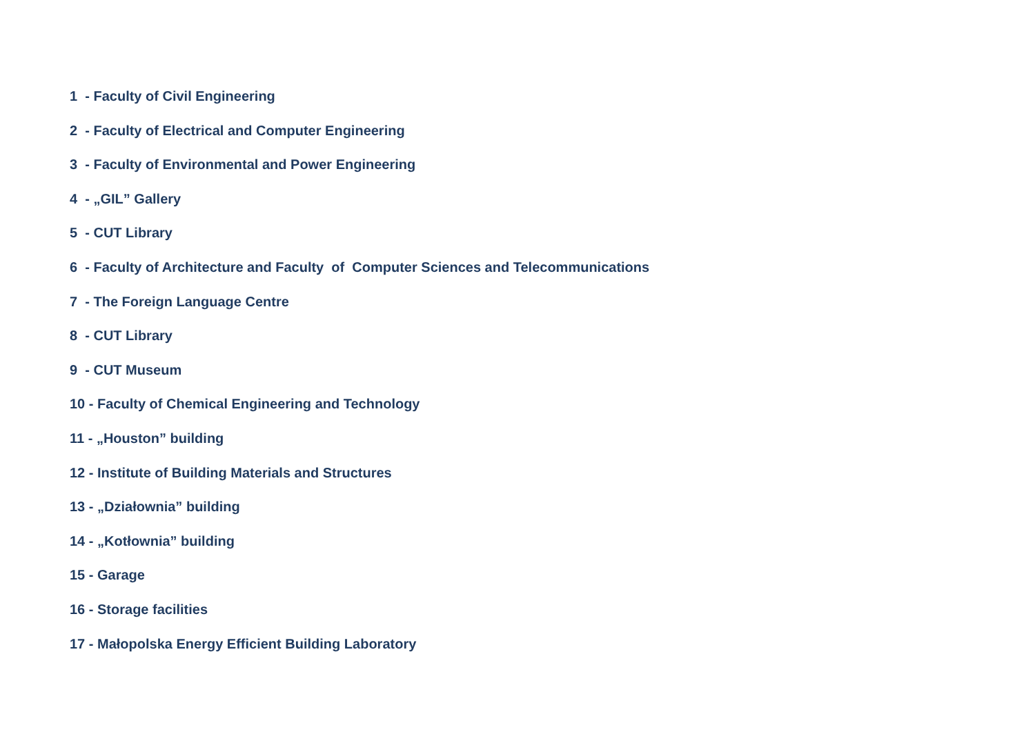1 - Faculty of Civil Engineering
2 - Faculty of Electrical and Computer Engineering
3 - Faculty of Environmental and Power Engineering
4 - „GIL” Gallery
5 - CUT Library
6 - Faculty of Architecture and Faculty of Computer Sciences and Telecommunications
7 - The Foreign Language Centre
8 - CUT Library
9 - CUT Museum
10 - Faculty of Chemical Engineering and Technology
11 - „Houston” building
12 - Institute of Building Materials and Structures
13 - „Działownia” building
14 - „Kotłownia” building
15 - Garage
16 - Storage facilities
17 - Małopolska Energy Efficient Building Laboratory